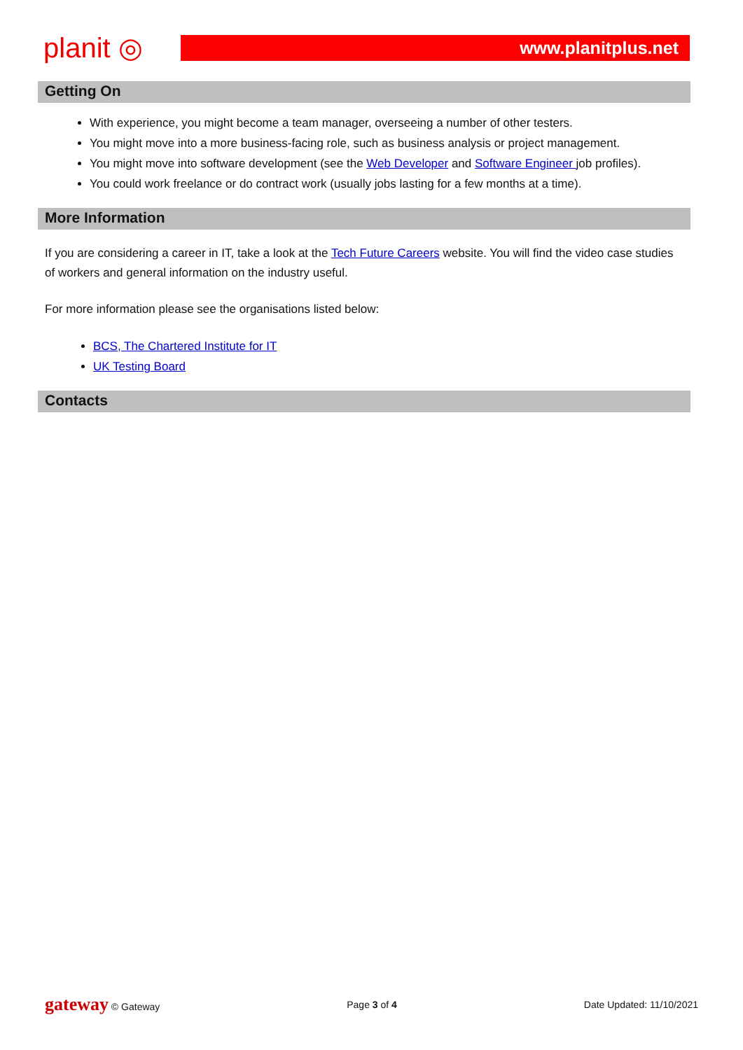planit ◎
www.planitplus.net
Getting On
With experience, you might become a team manager, overseeing a number of other testers.
You might move into a more business-facing role, such as business analysis or project management.
You might move into software development (see the Web Developer and Software Engineer job profiles).
You could work freelance or do contract work (usually jobs lasting for a few months at a time).
More Information
If you are considering a career in IT, take a look at the Tech Future Careers website. You will find the video case studies of workers and general information on the industry useful.
For more information please see the organisations listed below:
BCS, The Chartered Institute for IT
UK Testing Board
Contacts
gateway © Gateway Page 3 of 4 Date Updated: 11/10/2021